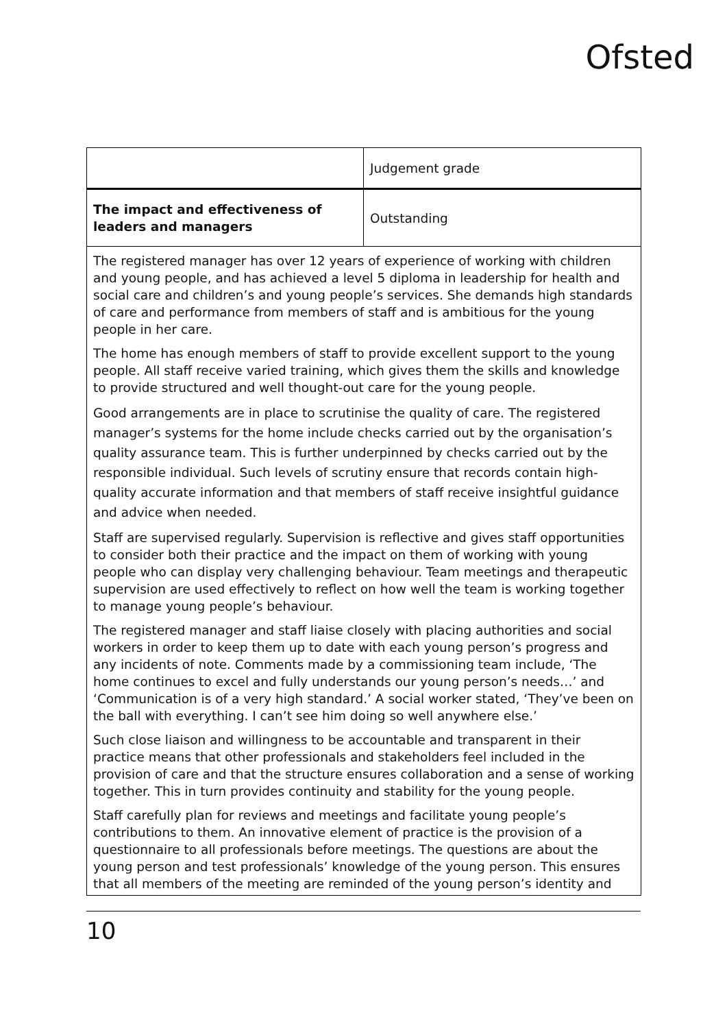Ofsted
| | Judgement grade |
| The impact and effectiveness of leaders and managers | Outstanding |
| The registered manager has over 12 years of experience of working with children and young people, and has achieved a level 5 diploma in leadership for health and social care and children’s and young people’s services. She demands high standards of care and performance from members of staff and is ambitious for the young people in her care. The home has enough members of staff to provide excellent support to the young people. All staff receive varied training, which gives them the skills and knowledge to provide structured and well thought-out care for the young people. Good arrangements are in place to scrutinise the quality of care. The registered manager’s systems for the home include checks carried out by the organisation’s quality assurance team. This is further underpinned by checks carried out by the responsible individual. Such levels of scrutiny ensure that records contain high-quality accurate information and that members of staff receive insightful guidance and advice when needed. Staff are supervised regularly. Supervision is reflective and gives staff opportunities to consider both their practice and the impact on them of working with young people who can display very challenging behaviour. Team meetings and therapeutic supervision are used effectively to reflect on how well the team is working together to manage young people’s behaviour. The registered manager and staff liaise closely with placing authorities and social workers in order to keep them up to date with each young person’s progress and any incidents of note. Comments made by a commissioning team include, ‘The home continues to excel and fully understands our young person’s needs…’ and ‘Communication is of a very high standard.’ A social worker stated, ‘They’ve been on the ball with everything. I can’t see him doing so well anywhere else.’ Such close liaison and willingness to be accountable and transparent in their practice means that other professionals and stakeholders feel included in the provision of care and that the structure ensures collaboration and a sense of working together. This in turn provides continuity and stability for the young people. Staff carefully plan for reviews and meetings and facilitate young people’s contributions to them. An innovative element of practice is the provision of a questionnaire to all professionals before meetings. The questions are about the young person and test professionals’ knowledge of the young person. This ensures that all members of the meeting are reminded of the young person’s identity and | |
10